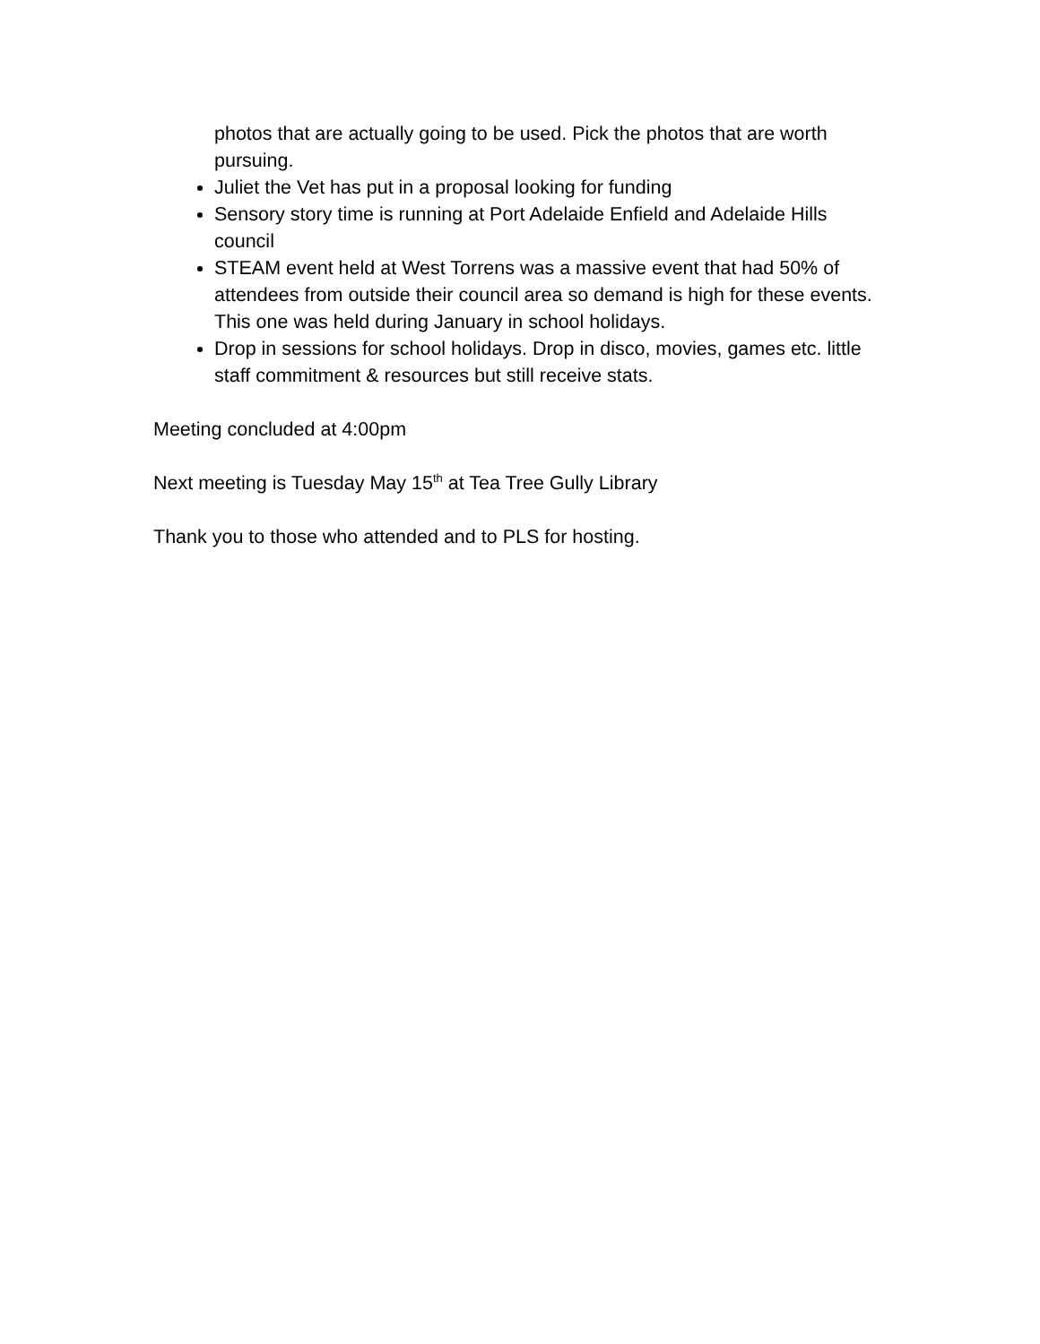photos that are actually going to be used. Pick the photos that are worth pursuing.
Juliet the Vet has put in a proposal looking for funding
Sensory story time is running at Port Adelaide Enfield and Adelaide Hills council
STEAM event held at West Torrens was a massive event that had 50% of attendees from outside their council area so demand is high for these events. This one was held during January in school holidays.
Drop in sessions for school holidays. Drop in disco, movies, games etc. little staff commitment & resources but still receive stats.
Meeting concluded at 4:00pm
Next meeting is Tuesday May 15<sup>th</sup> at Tea Tree Gully Library
Thank you to those who attended and to PLS for hosting.